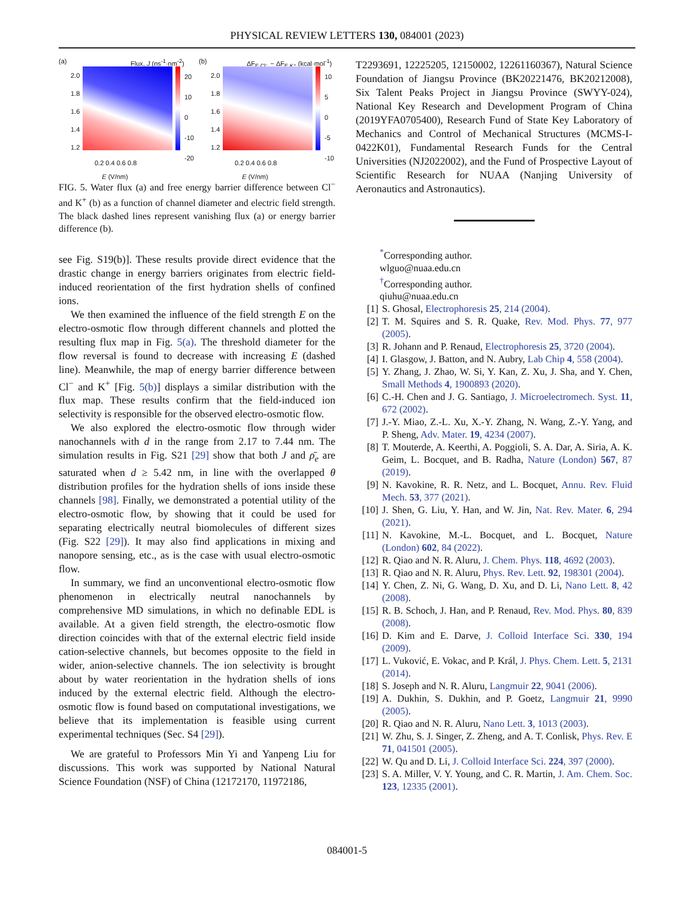PHYSICAL REVIEW LETTERS 130, 084001 (2023)
(a) Flux, J (ns<sup>-1</sup>·nm<sup>-2</sup>)
0.2 0.4 0.6 0.8
E (V/nm)
2.0
1.8
1.6
1.4
1.2
20
10
0
-10
-20
(b) ΔF<sub>E,Cl⁻</sub> − ΔF<sub>E,K⁺</sub> (kcal·mol<sup>-1</sup>)
0.2 0.4 0.6 0.8
E (V/nm)
2.0
1.8
1.6
1.4
1.2
10
5
0
-5
-10
FIG. 5. Water flux (a) and free energy barrier difference between Cl<sup>−</sup> and K<sup>+</sup> (b) as a function of channel diameter and electric field strength. The black dashed lines represent vanishing flux (a) or energy barrier difference (b).
see Fig. S19(b)]. These results provide direct evidence that the drastic change in energy barriers originates from electric field-induced reorientation of the first hydration shells of confined ions.
We then examined the influence of the field strength E on the electro-osmotic flow through different channels and plotted the resulting flux map in Fig. 5(a). The threshold diameter for the flow reversal is found to decrease with increasing E (dashed line). Meanwhile, the map of energy barrier difference between Cl<sup>−</sup> and K<sup>+</sup> [Fig. 5(b)] displays a similar distribution with the flux map. These results confirm that the field-induced ion selectivity is responsible for the observed electro-osmotic flow.
We also explored the electro-osmotic flow through wider nanochannels with d in the range from 2.17 to 7.44 nm. The simulation results in Fig. S21 [29] show that both J and ρ̄<sub>e</sub> are saturated when d ≥ 5.42 nm, in line with the overlapped θ distribution profiles for the hydration shells of ions inside these channels [98]. Finally, we demonstrated a potential utility of the electro-osmotic flow, by showing that it could be used for separating electrically neutral biomolecules of different sizes (Fig. S22 [29]). It may also find applications in mixing and nanopore sensing, etc., as is the case with usual electro-osmotic flow.
In summary, we find an unconventional electro-osmotic flow phenomenon in electrically neutral nanochannels by comprehensive MD simulations, in which no definable EDL is available. At a given field strength, the electro-osmotic flow direction coincides with that of the external electric field inside cation-selective channels, but becomes opposite to the field in wider, anion-selective channels. The ion selectivity is brought about by water reorientation in the hydration shells of ions induced by the external electric field. Although the electro-osmotic flow is found based on computational investigations, we believe that its implementation is feasible using current experimental techniques (Sec. S4 [29]).
We are grateful to Professors Min Yi and Yanpeng Liu for discussions. This work was supported by National Natural Science Foundation (NSF) of China (12172170, 11972186,
T2293691, 12225205, 12150002, 12261160367), Natural Science Foundation of Jiangsu Province (BK20221476, BK20212008), Six Talent Peaks Project in Jiangsu Province (SWYY-024), National Key Research and Development Program of China (2019YFA0705400), Research Fund of State Key Laboratory of Mechanics and Control of Mechanical Structures (MCMS-I-0422K01), Fundamental Research Funds for the Central Universities (NJ2022002), and the Fund of Prospective Layout of Scientific Research for NUAA (Nanjing University of Aeronautics and Astronautics).
<sup>*</sup> Corresponding author.
wlguo@nuaa.edu.cn
<sup>†</sup> Corresponding author.
qiuhu@nuaa.edu.cn
[1] S. Ghosal, Electrophoresis 25, 214 (2004).
[2] T. M. Squires and S. R. Quake, Rev. Mod. Phys. 77, 977 (2005).
[3] R. Johann and P. Renaud, Electrophoresis 25, 3720 (2004).
[4] I. Glasgow, J. Batton, and N. Aubry, Lab Chip 4, 558 (2004).
[5] Y. Zhang, J. Zhao, W. Si, Y. Kan, Z. Xu, J. Sha, and Y. Chen, Small Methods 4, 1900893 (2020).
[6] C.-H. Chen and J. G. Santiago, J. Microelectromech. Syst. 11, 672 (2002).
[7] J.-Y. Miao, Z.-L. Xu, X.-Y. Zhang, N. Wang, Z.-Y. Yang, and P. Sheng, Adv. Mater. 19, 4234 (2007).
[8] T. Mouterde, A. Keerthi, A. Poggioli, S. A. Dar, A. Siria, A. K. Geim, L. Bocquet, and B. Radha, Nature (London) 567, 87 (2019).
[9] N. Kavokine, R. R. Netz, and L. Bocquet, Annu. Rev. Fluid Mech. 53, 377 (2021).
[10] J. Shen, G. Liu, Y. Han, and W. Jin, Nat. Rev. Mater. 6, 294 (2021).
[11] N. Kavokine, M.-L. Bocquet, and L. Bocquet, Nature (London) 602, 84 (2022).
[12] R. Qiao and N. R. Aluru, J. Chem. Phys. 118, 4692 (2003).
[13] R. Qiao and N. R. Aluru, Phys. Rev. Lett. 92, 198301 (2004).
[14] Y. Chen, Z. Ni, G. Wang, D. Xu, and D. Li, Nano Lett. 8, 42 (2008).
[15] R. B. Schoch, J. Han, and P. Renaud, Rev. Mod. Phys. 80, 839 (2008).
[16] D. Kim and E. Darve, J. Colloid Interface Sci. 330, 194 (2009).
[17] L. Vuković, E. Vokac, and P. Král, J. Phys. Chem. Lett. 5, 2131 (2014).
[18] S. Joseph and N. R. Aluru, Langmuir 22, 9041 (2006).
[19] A. Dukhin, S. Dukhin, and P. Goetz, Langmuir 21, 9990 (2005).
[20] R. Qiao and N. R. Aluru, Nano Lett. 3, 1013 (2003).
[21] W. Zhu, S. J. Singer, Z. Zheng, and A. T. Conlisk, Phys. Rev. E 71, 041501 (2005).
[22] W. Qu and D. Li, J. Colloid Interface Sci. 224, 397 (2000).
[23] S. A. Miller, V. Y. Young, and C. R. Martin, J. Am. Chem. Soc. 123, 12335 (2001).
084001-5